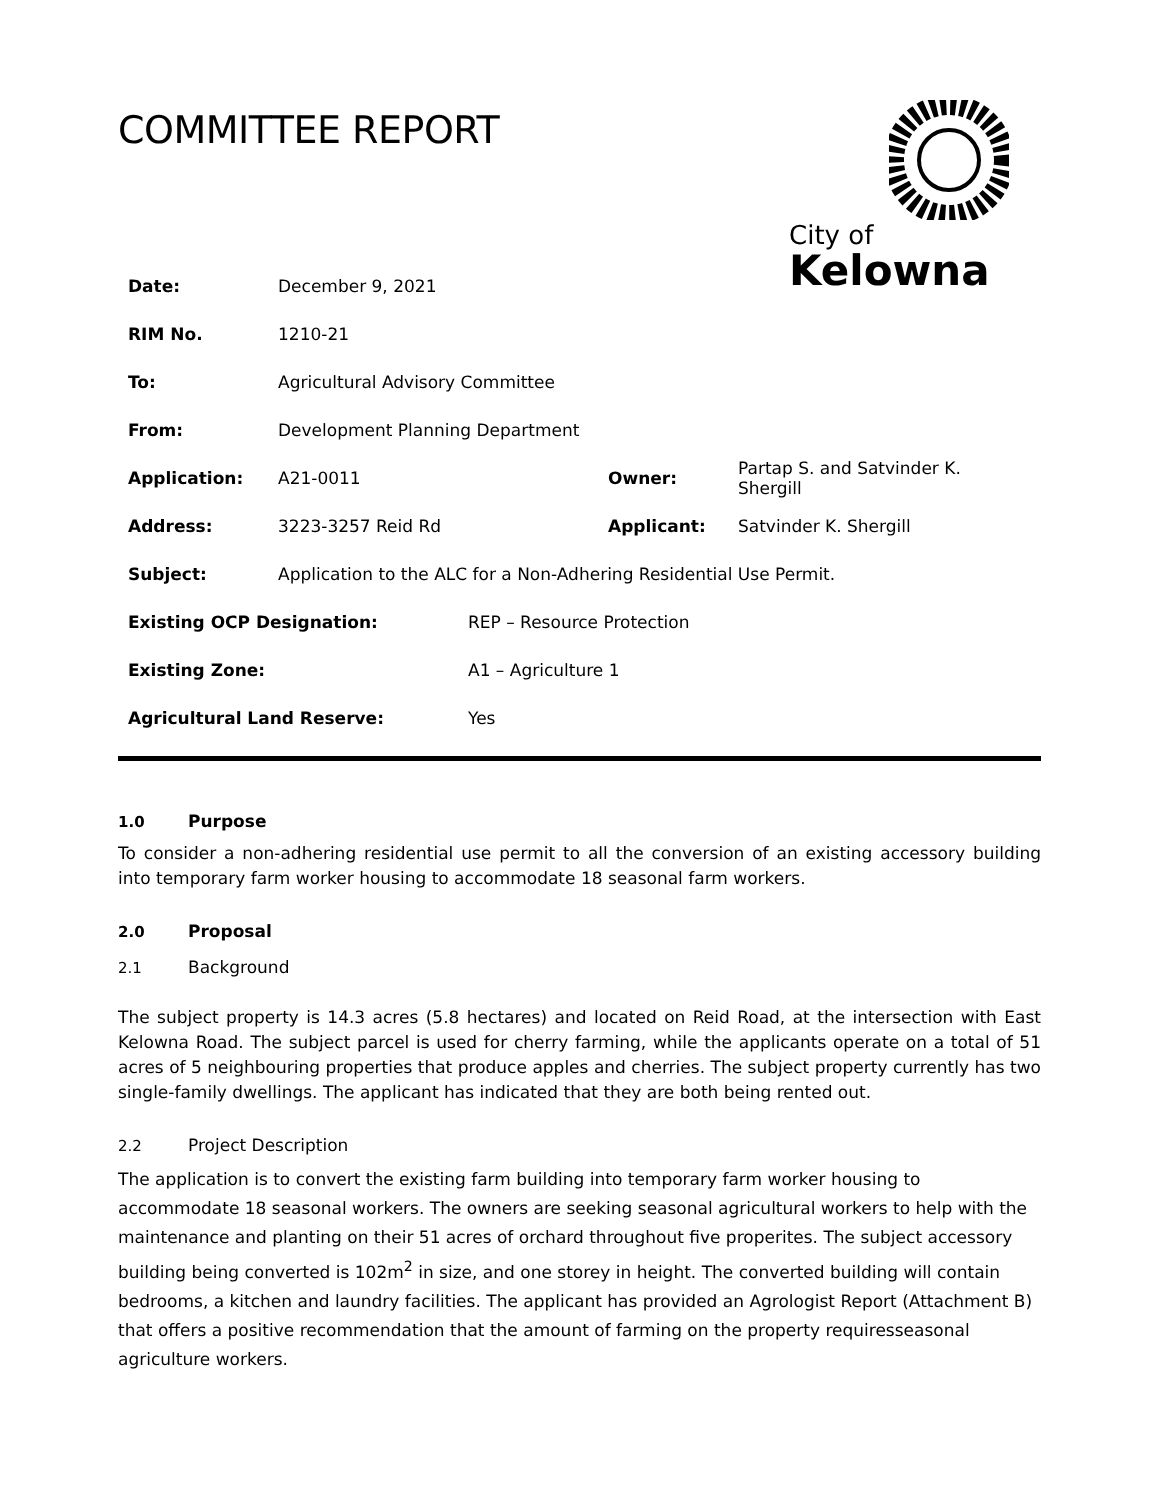COMMITTEE REPORT
City of
Kelowna
| Date: | December 9, 2021 | | |
| RIM No. | 1210-21 | | |
| To: | Agricultural Advisory Committee | | |
| From: | Development Planning Department | | |
| Application: | A21-0011 | Owner: | Partap S. and Satvinder K. Shergill |
| Address: | 3223-3257 Reid Rd | Applicant: | Satvinder K. Shergill |
| Subject: | Application to the ALC for a Non-Adhering Residential Use Permit. | | |
| Existing OCP Designation: | REP – Resource Protection |
| Existing Zone: | A1 – Agriculture 1 |
| Agricultural Land Reserve: | Yes |
1.0 Purpose
To consider a non-adhering residential use permit to all the conversion of an existing accessory building into temporary farm worker housing to accommodate 18 seasonal farm workers.
2.0 Proposal
2.1 Background
The subject property is 14.3 acres (5.8 hectares) and located on Reid Road, at the intersection with East Kelowna Road. The subject parcel is used for cherry farming, while the applicants operate on a total of 51 acres of 5 neighbouring properties that produce apples and cherries. The subject property currently has two single-family dwellings. The applicant has indicated that they are both being rented out.
2.2 Project Description
The application is to convert the existing farm building into temporary farm worker housing to accommodate 18 seasonal workers. The owners are seeking seasonal agricultural workers to help with the maintenance and planting on their 51 acres of orchard throughout five properites. The subject accessory building being converted is 102m<sup>2</sup> in size, and one storey in height. The converted building will contain bedrooms, a kitchen and laundry facilities. The applicant has provided an Agrologist Report (Attachment B) that offers a positive recommendation that the amount of farming on the property requiresseasonal agriculture workers.